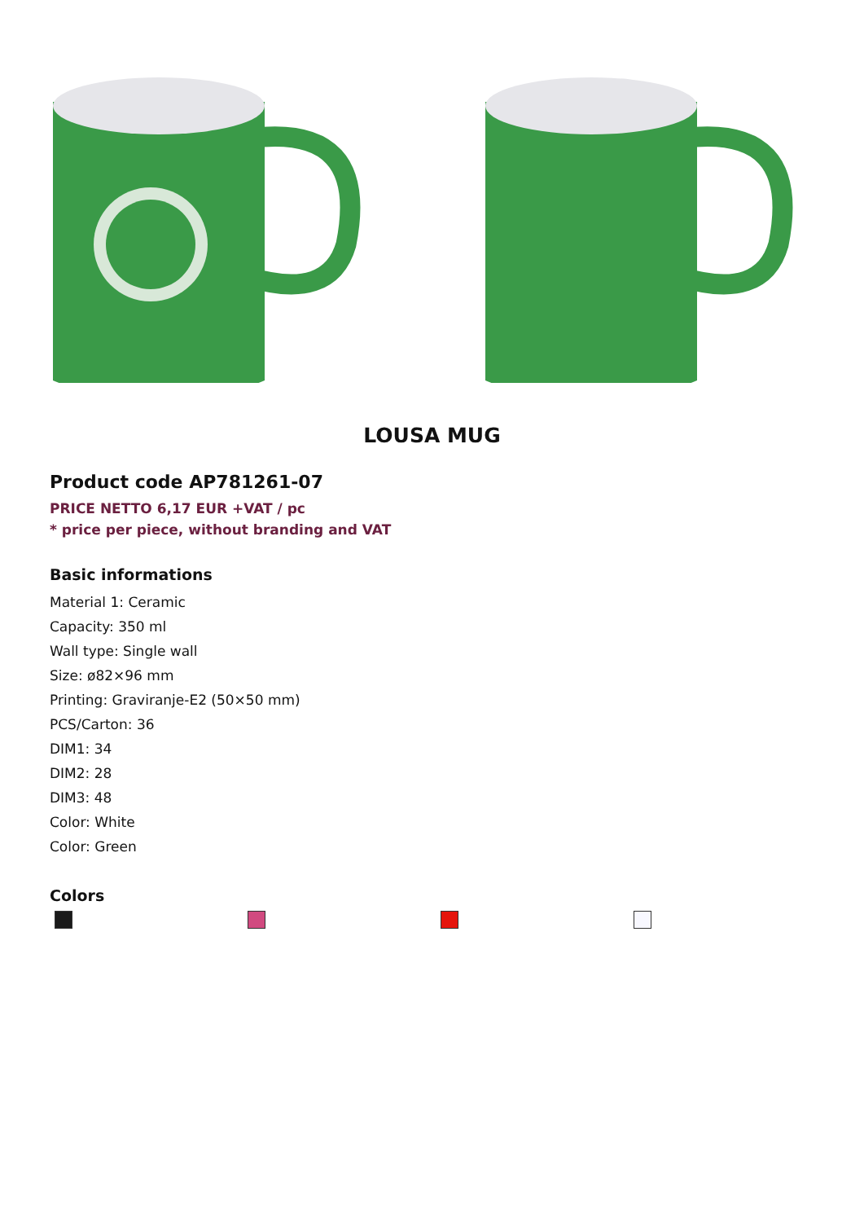LOUSA MUG
Product code AP781261-07
PRICE NETTO 6,17 EUR +VAT / pc
* price per piece, without branding and VAT
Basic informations
Material 1: Ceramic
Capacity: 350 ml
Wall type: Single wall
Size: ø82×96 mm
Printing: Graviranje-E2 (50×50 mm)
PCS/Carton: 36
DIM1: 34
DIM2: 28
DIM3: 48
Color: White
Color: Green
Colors